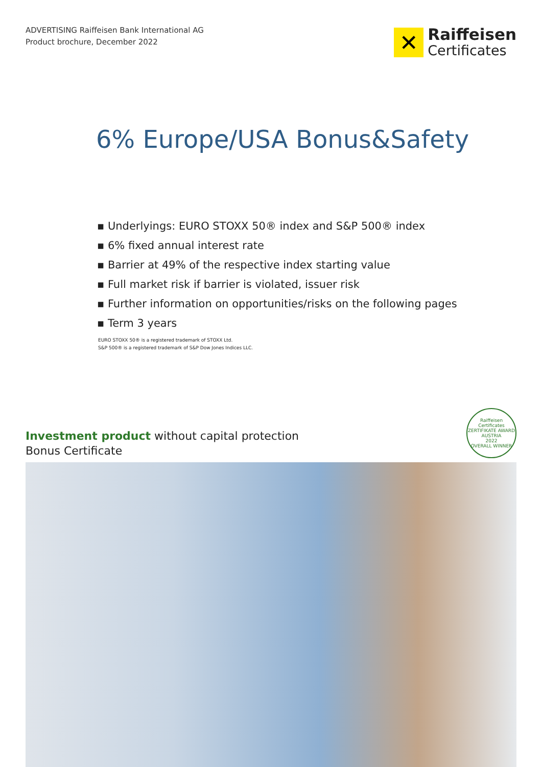ADVERTISING Raiffeisen Bank International AG
Product brochure, December 2022
✕
Raiffeisen
Certificates
6% Europe/USA Bonus&Safety
▪ Underlyings: EURO STOXX 50® index and S&P 500® index
▪ 6% fixed annual interest rate
▪ Barrier at 49% of the respective index starting value
▪ Full market risk if barrier is violated, issuer risk
▪ Further information on opportunities/risks on the following pages
▪ Term 3 years
EURO STOXX 50® is a registered trademark of STOXX Ltd.
S&P 500® is a registered trademark of S&P Dow Jones Indices LLC.
Investment product without capital protection
Bonus Certificate
Raiffeisen Certificates
ZERTIFIKATE AWARD AUSTRIA
2022
OVERALL WINNER